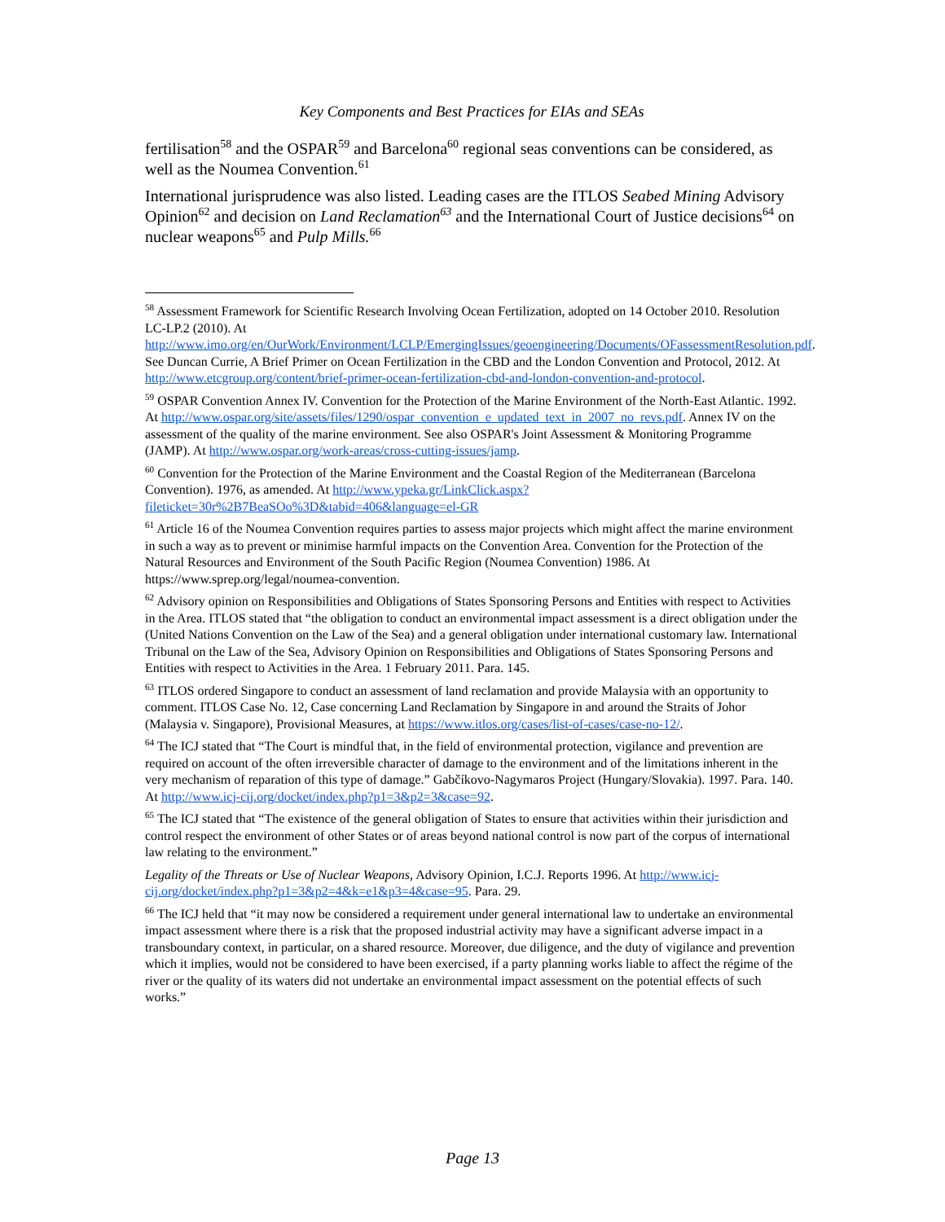Key Components and Best Practices for EIAs and SEAs
fertilisation<sup>58</sup> and the OSPAR<sup>59</sup> and Barcelona<sup>60</sup> regional seas conventions can be considered, as well as the Noumea Convention.<sup>61</sup>
International jurisprudence was also listed. Leading cases are the ITLOS Seabed Mining Advisory Opinion<sup>62</sup> and decision on Land Reclamation<sup>63</sup> and the International Court of Justice decisions<sup>64</sup> on nuclear weapons<sup>65</sup> and Pulp Mills.<sup>66</sup>
<sup>58</sup> Assessment Framework for Scientific Research Involving Ocean Fertilization, adopted on 14 October 2010. Resolution LC-LP.2 (2010). At http://www.imo.org/en/OurWork/Environment/LCLP/EmergingIssues/geoengineering/Documents/OFassessmentResolution.pdf. See Duncan Currie, A Brief Primer on Ocean Fertilization in the CBD and the London Convention and Protocol, 2012. At http://www.etcgroup.org/content/brief-primer-ocean-fertilization-cbd-and-london-convention-and-protocol.
<sup>59</sup> OSPAR Convention Annex IV. Convention for the Protection of the Marine Environment of the North-East Atlantic. 1992. At http://www.ospar.org/site/assets/files/1290/ospar_convention_e_updated_text_in_2007_no_revs.pdf. Annex IV on the assessment of the quality of the marine environment. See also OSPAR's Joint Assessment & Monitoring Programme (JAMP). At http://www.ospar.org/work-areas/cross-cutting-issues/jamp.
<sup>60</sup> Convention for the Protection of the Marine Environment and the Coastal Region of the Mediterranean (Barcelona Convention). 1976, as amended. At http://www.ypeka.gr/LinkClick.aspx?fileticket=30r%2B7BeaSOo%3D&tabid=406&language=el-GR
<sup>61</sup> Article 16 of the Noumea Convention requires parties to assess major projects which might affect the marine environment in such a way as to prevent or minimise harmful impacts on the Convention Area. Convention for the Protection of the Natural Resources and Environment of the South Pacific Region (Noumea Convention) 1986. At https://www.sprep.org/legal/noumea-convention.
<sup>62</sup> Advisory opinion on Responsibilities and Obligations of States Sponsoring Persons and Entities with respect to Activities in the Area. ITLOS stated that “the obligation to conduct an environmental impact assessment is a direct obligation under the (United Nations Convention on the Law of the Sea) and a general obligation under international customary law. International Tribunal on the Law of the Sea, Advisory Opinion on Responsibilities and Obligations of States Sponsoring Persons and Entities with respect to Activities in the Area. 1 February 2011. Para. 145.
<sup>63</sup> ITLOS ordered Singapore to conduct an assessment of land reclamation and provide Malaysia with an opportunity to comment. ITLOS Case No. 12, Case concerning Land Reclamation by Singapore in and around the Straits of Johor (Malaysia v. Singapore), Provisional Measures, at https://www.itlos.org/cases/list-of-cases/case-no-12/.
<sup>64</sup> The ICJ stated that “The Court is mindful that, in the field of environmental protection, vigilance and prevention are required on account of the often irreversible character of damage to the environment and of the limitations inherent in the very mechanism of reparation of this type of damage.” Gabčíkovo-Nagymaros Project (Hungary/Slovakia). 1997. Para. 140. At http://www.icj-cij.org/docket/index.php?p1=3&p2=3&case=92.
<sup>65</sup> The ICJ stated that “The existence of the general obligation of States to ensure that activities within their jurisdiction and control respect the environment of other States or of areas beyond national control is now part of the corpus of international law relating to the environment.”
Legality of the Threats or Use of Nuclear Weapons, Advisory Opinion, I.C.J. Reports 1996. At http://www.icj-cij.org/docket/index.php?p1=3&p2=4&k=e1&p3=4&case=95. Para. 29.
<sup>66</sup> The ICJ held that “it may now be considered a requirement under general international law to undertake an environmental impact assessment where there is a risk that the proposed industrial activity may have a significant adverse impact in a transboundary context, in particular, on a shared resource. Moreover, due diligence, and the duty of vigilance and prevention which it implies, would not be considered to have been exercised, if a party planning works liable to affect the régime of the river or the quality of its waters did not undertake an environmental impact assessment on the potential effects of such works.”
Page 13